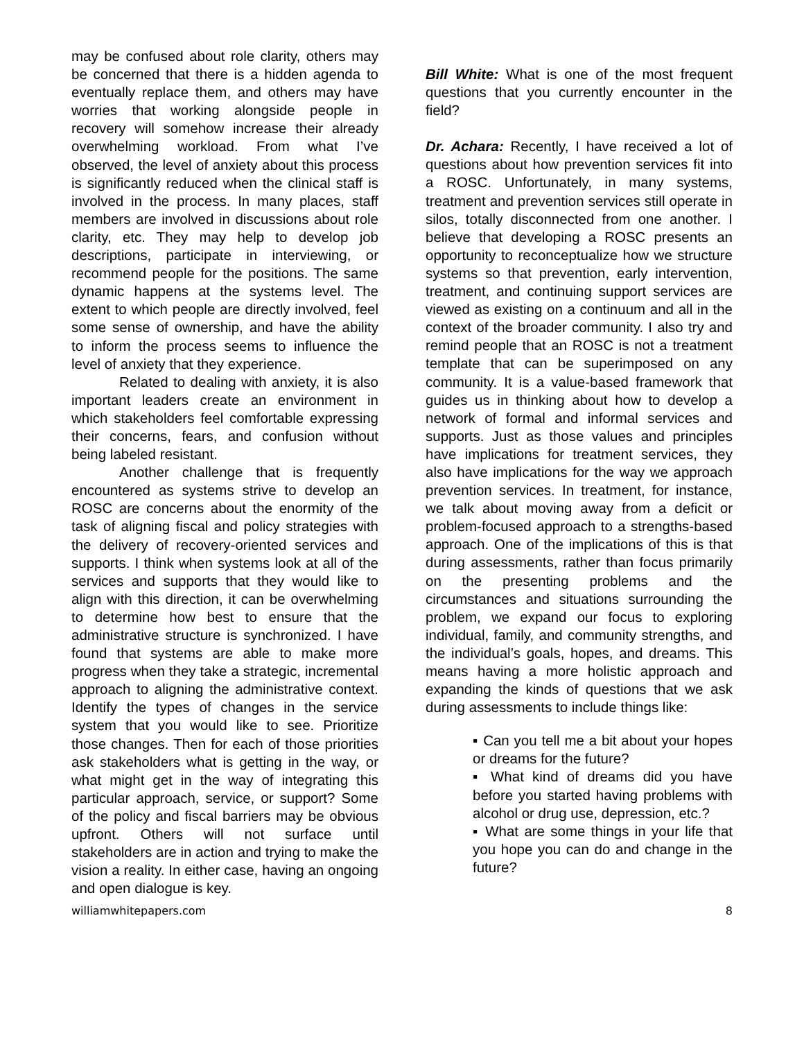may be confused about role clarity, others may be concerned that there is a hidden agenda to eventually replace them, and others may have worries that working alongside people in recovery will somehow increase their already overwhelming workload. From what I’ve observed, the level of anxiety about this process is significantly reduced when the clinical staff is involved in the process. In many places, staff members are involved in discussions about role clarity, etc. They may help to develop job descriptions, participate in interviewing, or recommend people for the positions. The same dynamic happens at the systems level. The extent to which people are directly involved, feel some sense of ownership, and have the ability to inform the process seems to influence the level of anxiety that they experience.
Related to dealing with anxiety, it is also important leaders create an environment in which stakeholders feel comfortable expressing their concerns, fears, and confusion without being labeled resistant.
Another challenge that is frequently encountered as systems strive to develop an ROSC are concerns about the enormity of the task of aligning fiscal and policy strategies with the delivery of recovery-oriented services and supports. I think when systems look at all of the services and supports that they would like to align with this direction, it can be overwhelming to determine how best to ensure that the administrative structure is synchronized. I have found that systems are able to make more progress when they take a strategic, incremental approach to aligning the administrative context. Identify the types of changes in the service system that you would like to see. Prioritize those changes. Then for each of those priorities ask stakeholders what is getting in the way, or what might get in the way of integrating this particular approach, service, or support? Some of the policy and fiscal barriers may be obvious upfront. Others will not surface until stakeholders are in action and trying to make the vision a reality. In either case, having an ongoing and open dialogue is key.
Bill White: What is one of the most frequent questions that you currently encounter in the field?
Dr. Achara: Recently, I have received a lot of questions about how prevention services fit into a ROSC. Unfortunately, in many systems, treatment and prevention services still operate in silos, totally disconnected from one another. I believe that developing a ROSC presents an opportunity to reconceptualize how we structure systems so that prevention, early intervention, treatment, and continuing support services are viewed as existing on a continuum and all in the context of the broader community. I also try and remind people that an ROSC is not a treatment template that can be superimposed on any community. It is a value-based framework that guides us in thinking about how to develop a network of formal and informal services and supports. Just as those values and principles have implications for treatment services, they also have implications for the way we approach prevention services. In treatment, for instance, we talk about moving away from a deficit or problem-focused approach to a strengths-based approach. One of the implications of this is that during assessments, rather than focus primarily on the presenting problems and the circumstances and situations surrounding the problem, we expand our focus to exploring individual, family, and community strengths, and the individual’s goals, hopes, and dreams. This means having a more holistic approach and expanding the kinds of questions that we ask during assessments to include things like:
▪ Can you tell me a bit about your hopes or dreams for the future?
▪ What kind of dreams did you have before you started having problems with alcohol or drug use, depression, etc.?
▪ What are some things in your life that you hope you can do and change in the future?
williamwhitepapers.com 8